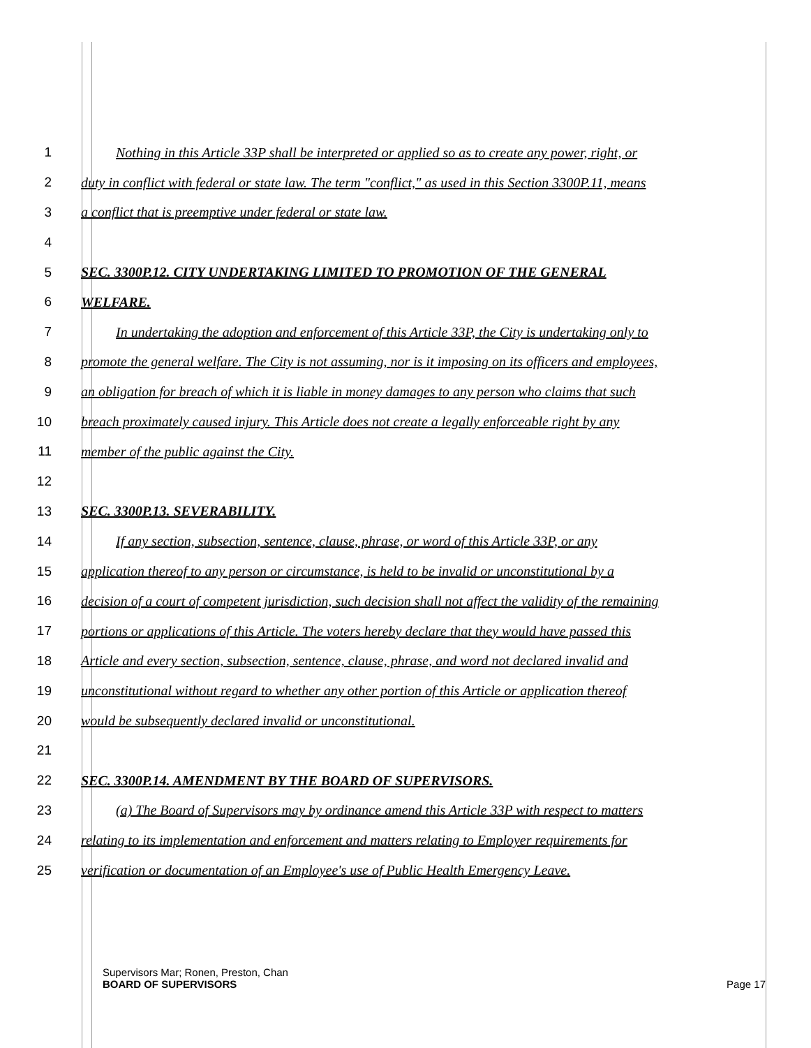1 Nothing in this Article 33P shall be interpreted or applied so as to create any power, right, or
2 duty in conflict with federal or state law. The term "conflict," as used in this Section 3300P.11, means
3 a conflict that is preemptive under federal or state law.
4
5 SEC. 3300P.12. CITY UNDERTAKING LIMITED TO PROMOTION OF THE GENERAL
6 WELFARE.
7 In undertaking the adoption and enforcement of this Article 33P, the City is undertaking only to
8 promote the general welfare. The City is not assuming, nor is it imposing on its officers and employees,
9 an obligation for breach of which it is liable in money damages to any person who claims that such
10 breach proximately caused injury. This Article does not create a legally enforceable right by any
11 member of the public against the City.
12
13 SEC. 3300P.13. SEVERABILITY.
14 If any section, subsection, sentence, clause, phrase, or word of this Article 33P, or any
15 application thereof to any person or circumstance, is held to be invalid or unconstitutional by a
16 decision of a court of competent jurisdiction, such decision shall not affect the validity of the remaining
17 portions or applications of this Article. The voters hereby declare that they would have passed this
18 Article and every section, subsection, sentence, clause, phrase, and word not declared invalid and
19 unconstitutional without regard to whether any other portion of this Article or application thereof
20 would be subsequently declared invalid or unconstitutional.
21
22 SEC. 3300P.14. AMENDMENT BY THE BOARD OF SUPERVISORS.
23 (a) The Board of Supervisors may by ordinance amend this Article 33P with respect to matters
24 relating to its implementation and enforcement and matters relating to Employer requirements for
25 verification or documentation of an Employee's use of Public Health Emergency Leave.
Supervisors Mar; Ronen, Preston, Chan
BOARD OF SUPERVISORS Page 17